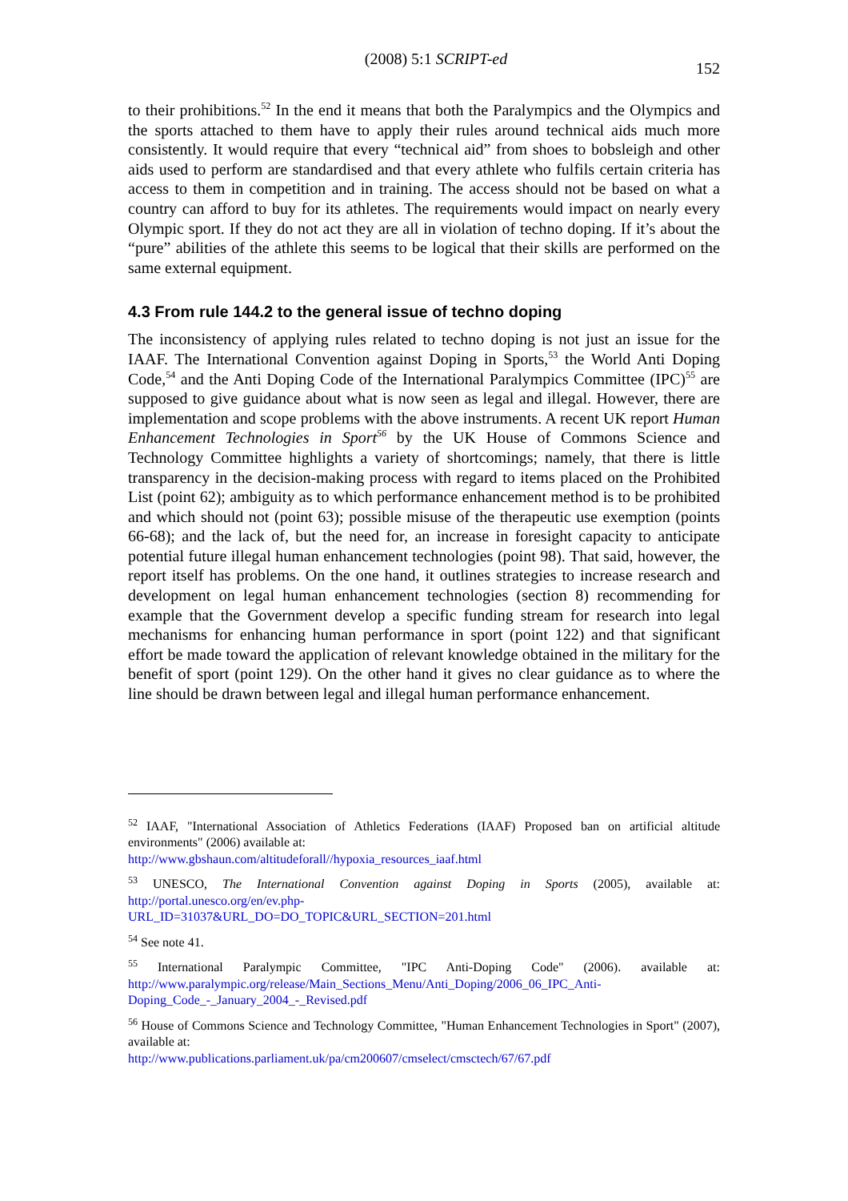(2008) 5:1 SCRIPT-ed 152
to their prohibitions.<sup>52</sup> In the end it means that both the Paralympics and the Olympics and the sports attached to them have to apply their rules around technical aids much more consistently. It would require that every “technical aid” from shoes to bobsleigh and other aids used to perform are standardised and that every athlete who fulfils certain criteria has access to them in competition and in training. The access should not be based on what a country can afford to buy for its athletes. The requirements would impact on nearly every Olympic sport. If they do not act they are all in violation of techno doping. If it’s about the “pure” abilities of the athlete this seems to be logical that their skills are performed on the same external equipment.
4.3 From rule 144.2 to the general issue of techno doping
The inconsistency of applying rules related to techno doping is not just an issue for the IAAF. The International Convention against Doping in Sports,<sup>53</sup> the World Anti Doping Code,<sup>54</sup> and the Anti Doping Code of the International Paralympics Committee (IPC)<sup>55</sup> are supposed to give guidance about what is now seen as legal and illegal. However, there are implementation and scope problems with the above instruments. A recent UK report Human Enhancement Technologies in Sport<sup>56</sup> by the UK House of Commons Science and Technology Committee highlights a variety of shortcomings; namely, that there is little transparency in the decision-making process with regard to items placed on the Prohibited List (point 62); ambiguity as to which performance enhancement method is to be prohibited and which should not (point 63); possible misuse of the therapeutic use exemption (points 66-68); and the lack of, but the need for, an increase in foresight capacity to anticipate potential future illegal human enhancement technologies (point 98). That said, however, the report itself has problems. On the one hand, it outlines strategies to increase research and development on legal human enhancement technologies (section 8) recommending for example that the Government develop a specific funding stream for research into legal mechanisms for enhancing human performance in sport (point 122) and that significant effort be made toward the application of relevant knowledge obtained in the military for the benefit of sport (point 129). On the other hand it gives no clear guidance as to where the line should be drawn between legal and illegal human performance enhancement.
<sup>52</sup> IAAF, "International Association of Athletics Federations (IAAF) Proposed ban on artificial altitude environments" (2006) available at:
http://www.gbshaun.com/altitudeforall//hypoxia_resources_iaaf.html
<sup>53</sup> UNESCO, The International Convention against Doping in Sports (2005), available at: http://portal.unesco.org/en/ev.php-
URL_ID=31037&URL_DO=DO_TOPIC&URL_SECTION=201.html
<sup>54</sup> See note 41.
<sup>55</sup> International Paralympic Committee, "IPC Anti-Doping Code" (2006). available at: http://www.paralympic.org/release/Main_Sections_Menu/Anti_Doping/2006_06_IPC_Anti-
Doping_Code_-_January_2004_-_Revised.pdf
<sup>56</sup> House of Commons Science and Technology Committee, "Human Enhancement Technologies in Sport" (2007), available at:
http://www.publications.parliament.uk/pa/cm200607/cmselect/cmsctech/67/67.pdf